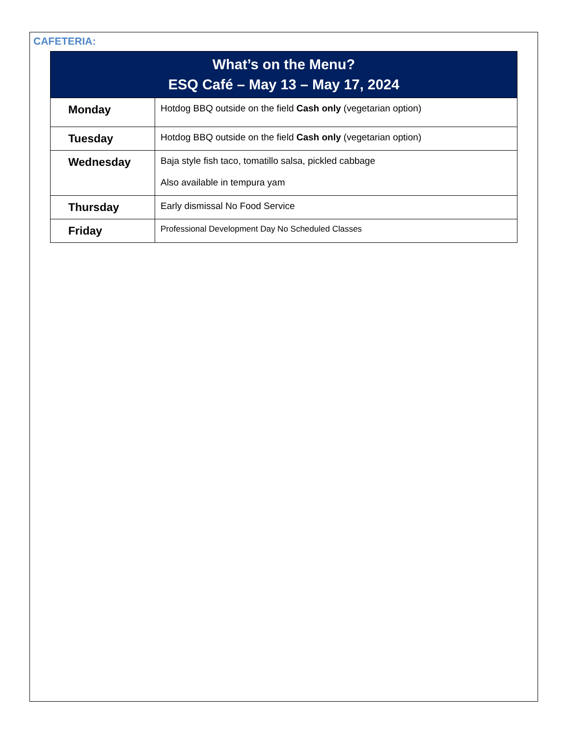CAFETERIA:
| What’s on the Menu? ESQ Café – May 13 – May 17, 2024 | |
| --- | --- |
| Monday | Hotdog BBQ outside on the field Cash only (vegetarian option) |
| Tuesday | Hotdog BBQ outside on the field Cash only (vegetarian option) |
| Wednesday | Baja style fish taco, tomatillo salsa, pickled cabbage Also available in tempura yam |
| Thursday | Early dismissal No Food Service |
| Friday | Professional Development Day No Scheduled Classes |